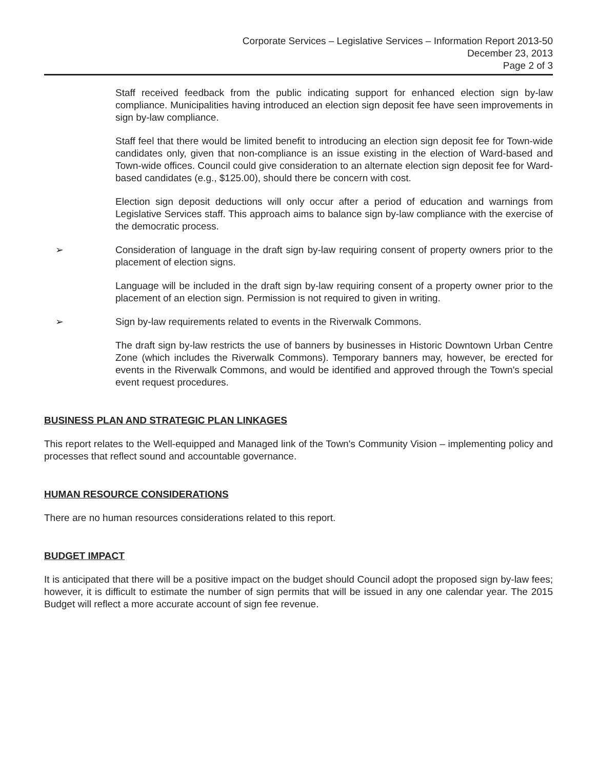Corporate Services – Legislative Services – Information Report 2013-50
December 23, 2013
Page 2 of 3
Staff received feedback from the public indicating support for enhanced election sign by-law compliance. Municipalities having introduced an election sign deposit fee have seen improvements in sign by-law compliance.
Staff feel that there would be limited benefit to introducing an election sign deposit fee for Town-wide candidates only, given that non-compliance is an issue existing in the election of Ward-based and Town-wide offices. Council could give consideration to an alternate election sign deposit fee for Ward-based candidates (e.g., $125.00), should there be concern with cost.
Election sign deposit deductions will only occur after a period of education and warnings from Legislative Services staff. This approach aims to balance sign by-law compliance with the exercise of the democratic process.
➢ Consideration of language in the draft sign by-law requiring consent of property owners prior to the placement of election signs.
Language will be included in the draft sign by-law requiring consent of a property owner prior to the placement of an election sign. Permission is not required to given in writing.
➢ Sign by-law requirements related to events in the Riverwalk Commons.
The draft sign by-law restricts the use of banners by businesses in Historic Downtown Urban Centre Zone (which includes the Riverwalk Commons). Temporary banners may, however, be erected for events in the Riverwalk Commons, and would be identified and approved through the Town's special event request procedures.
BUSINESS PLAN AND STRATEGIC PLAN LINKAGES
This report relates to the Well-equipped and Managed link of the Town's Community Vision – implementing policy and processes that reflect sound and accountable governance.
HUMAN RESOURCE CONSIDERATIONS
There are no human resources considerations related to this report.
BUDGET IMPACT
It is anticipated that there will be a positive impact on the budget should Council adopt the proposed sign by-law fees; however, it is difficult to estimate the number of sign permits that will be issued in any one calendar year. The 2015 Budget will reflect a more accurate account of sign fee revenue.